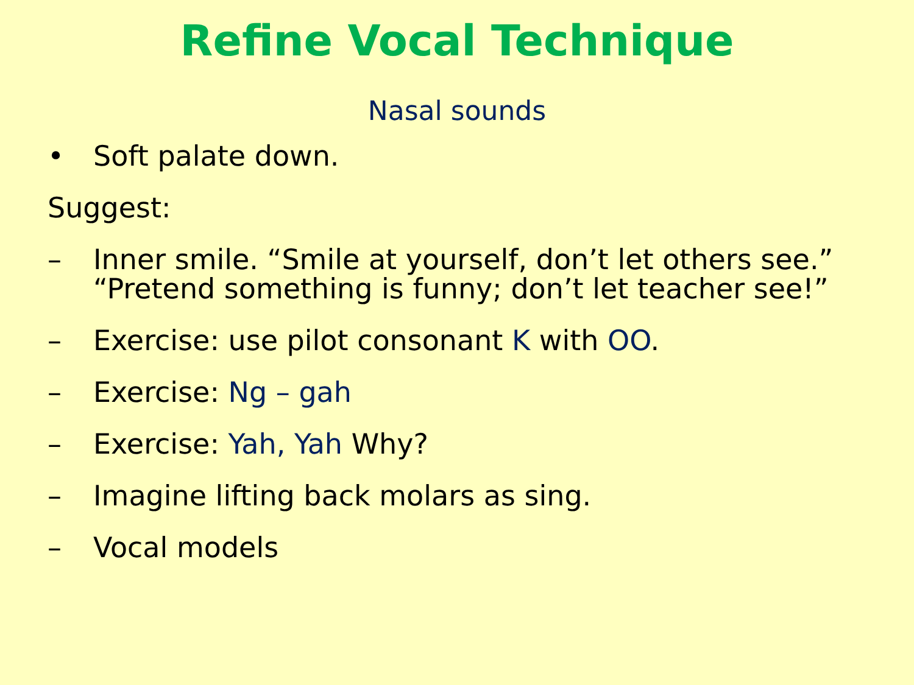Refine Vocal Technique
Nasal sounds
• Soft palate down.
Suggest:
– Inner smile. “Smile at yourself, don’t let others see.”
“Pretend something is funny; don’t let teacher see!”
– Exercise: use pilot consonant K with OO.
– Exercise: Ng – gah
– Exercise: Yah, Yah Why?
– Imagine lifting back molars as sing.
– Vocal models